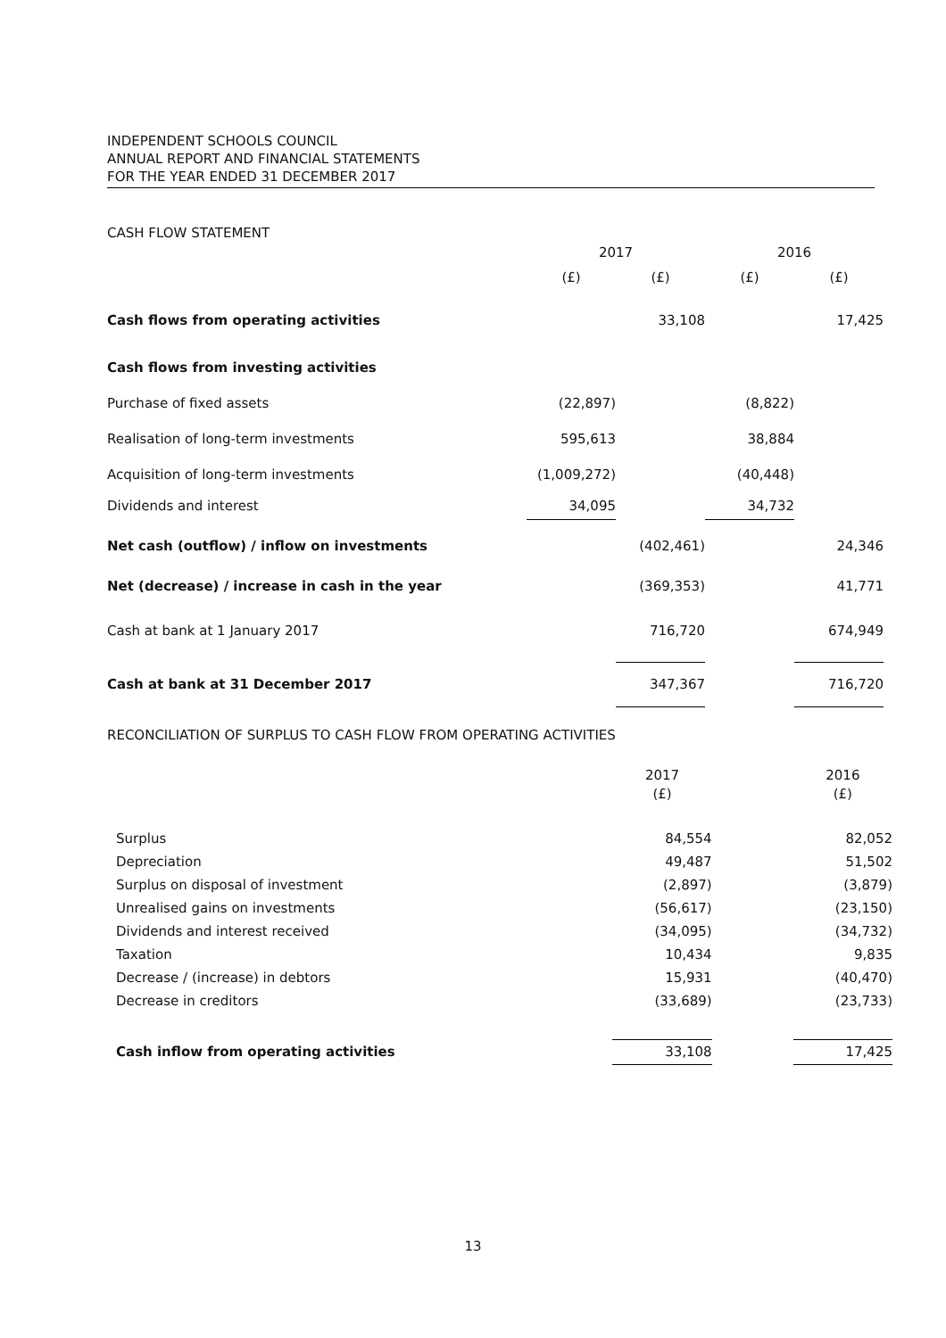INDEPENDENT SCHOOLS COUNCIL
ANNUAL REPORT AND FINANCIAL STATEMENTS
FOR THE YEAR ENDED 31 DECEMBER 2017
CASH FLOW STATEMENT
| | 2017 | | 2016 | |
| --- | --- | --- | --- | --- |
| | (£) | (£) | (£) | (£) |
| Cash flows from operating activities | | 33,108 | | 17,425 |
| Cash flows from investing activities | | | | |
| Purchase of fixed assets | (22,897) | | (8,822) | |
| Realisation of long-term investments | 595,613 | | 38,884 | |
| Acquisition of long-term investments | (1,009,272) | | (40,448) | |
| Dividends and interest | 34,095 | | 34,732 | |
| Net cash (outflow) / inflow on investments | | (402,461) | | 24,346 |
| Net (decrease) / increase in cash in the year | | (369,353) | | 41,771 |
| Cash at bank at 1 January 2017 | | 716,720 | | 674,949 |
| Cash at bank at 31 December 2017 | | 347,367 | | 716,720 |
RECONCILIATION OF SURPLUS TO CASH FLOW FROM OPERATING ACTIVITIES
| | 2017 | | 2016 |
| --- | --- | --- | --- |
| | (£) | | (£) |
| Surplus | 84,554 | | 82,052 |
| Depreciation | 49,487 | | 51,502 |
| Surplus on disposal of investment | (2,897) | | (3,879) |
| Unrealised gains on investments | (56,617) | | (23,150) |
| Dividends and interest received | (34,095) | | (34,732) |
| Taxation | 10,434 | | 9,835 |
| Decrease / (increase) in debtors | 15,931 | | (40,470) |
| Decrease in creditors | (33,689) | | (23,733) |
| Cash inflow from operating activities | 33,108 | | 17,425 |
13